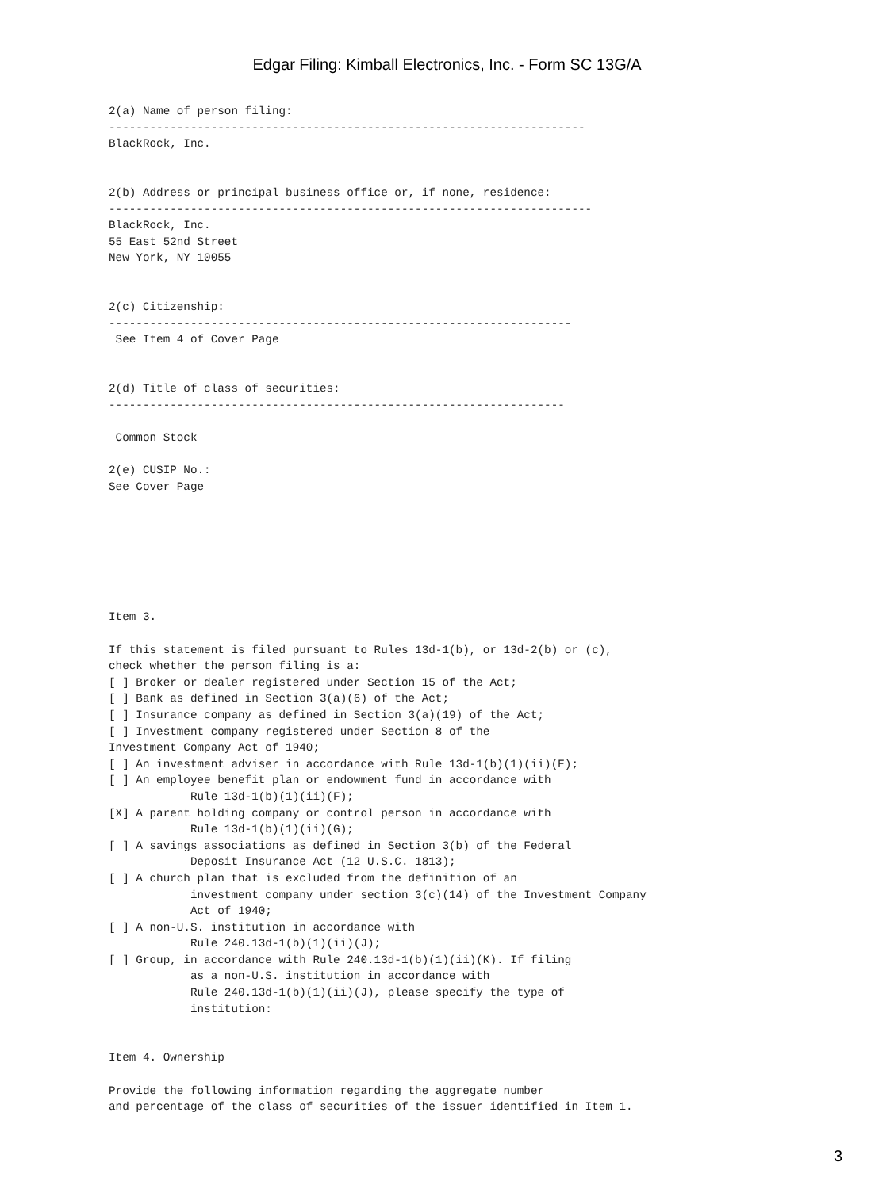Edgar Filing: Kimball Electronics, Inc. - Form SC 13G/A
2(a) Name of person filing:
----------------------------------------------------------------------
BlackRock, Inc.


2(b) Address or principal business office or, if none, residence:
-----------------------------------------------------------------------
BlackRock, Inc.
55 East 52nd Street
New York, NY 10055


2(c) Citizenship:
--------------------------------------------------------------------
 See Item 4 of Cover Page


2(d) Title of class of securities:
-------------------------------------------------------------------

 Common Stock

2(e) CUSIP No.:
See Cover Page







Item 3.

If this statement is filed pursuant to Rules 13d-1(b), or 13d-2(b) or (c),
check whether the person filing is a:
[ ] Broker or dealer registered under Section 15 of the Act;
[ ] Bank as defined in Section 3(a)(6) of the Act;
[ ] Insurance company as defined in Section 3(a)(19) of the Act;
[ ] Investment company registered under Section 8 of the
Investment Company Act of 1940;
[ ] An investment adviser in accordance with Rule 13d-1(b)(1)(ii)(E);
[ ] An employee benefit plan or endowment fund in accordance with
            Rule 13d-1(b)(1)(ii)(F);
[X] A parent holding company or control person in accordance with
            Rule 13d-1(b)(1)(ii)(G);
[ ] A savings associations as defined in Section 3(b) of the Federal
            Deposit Insurance Act (12 U.S.C. 1813);
[ ] A church plan that is excluded from the definition of an
            investment company under section 3(c)(14) of the Investment Company
            Act of 1940;
[ ] A non-U.S. institution in accordance with
            Rule 240.13d-1(b)(1)(ii)(J);
[ ] Group, in accordance with Rule 240.13d-1(b)(1)(ii)(K). If filing
            as a non-U.S. institution in accordance with
            Rule 240.13d-1(b)(1)(ii)(J), please specify the type of
            institution:


Item 4. Ownership

Provide the following information regarding the aggregate number
and percentage of the class of securities of the issuer identified in Item 1.
3